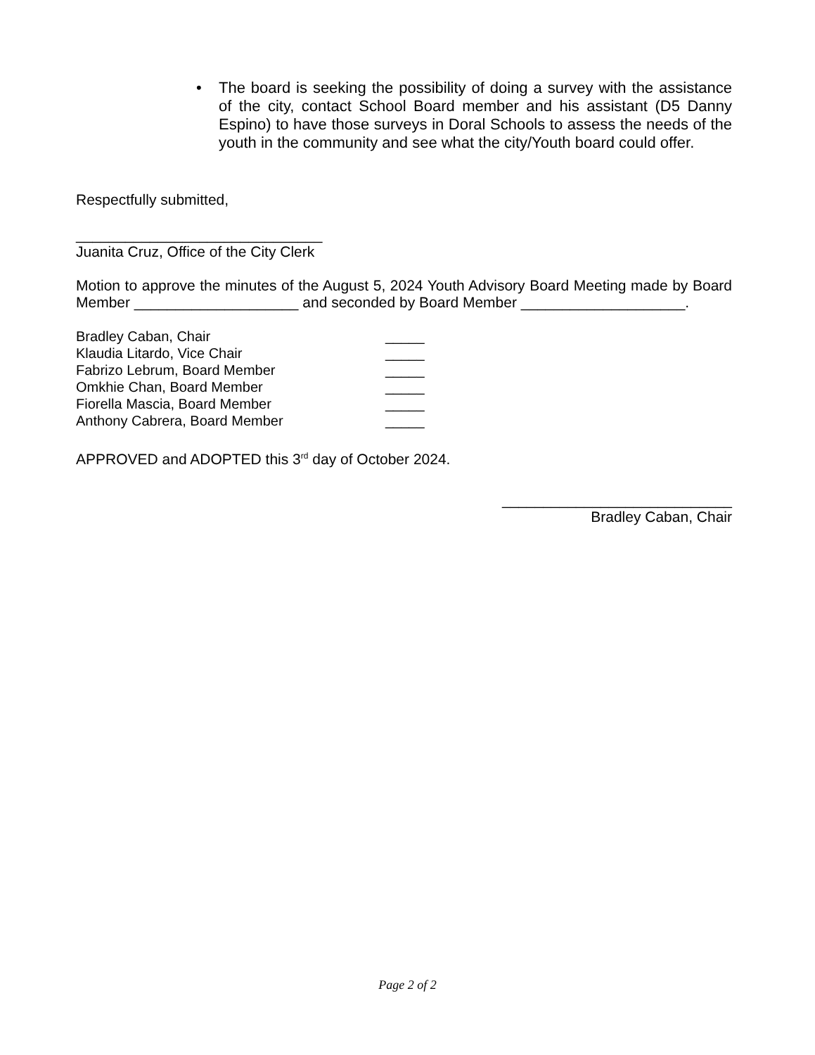• The board is seeking the possibility of doing a survey with the assistance of the city, contact School Board member and his assistant (D5 Danny Espino) to have those surveys in Doral Schools to assess the needs of the youth in the community and see what the city/Youth board could offer.
Respectfully submitted,
______________________________
Juanita Cruz, Office of the City Clerk
Motion to approve the minutes of the August 5, 2024 Youth Advisory Board Meeting made by Board Member ____________________ and seconded by Board Member ____________________.
| Bradley Caban, Chair | _____ |
| Klaudia Litardo, Vice Chair | _____ |
| Fabrizo Lebrum, Board Member | _____ |
| Omkhie Chan, Board Member | _____ |
| Fiorella Mascia, Board Member | _____ |
| Anthony Cabrera, Board Member | _____ |
APPROVED and ADOPTED this 3<sup>rd</sup> day of October 2024.
____________________________
Bradley Caban, Chair
Page 2 of 2